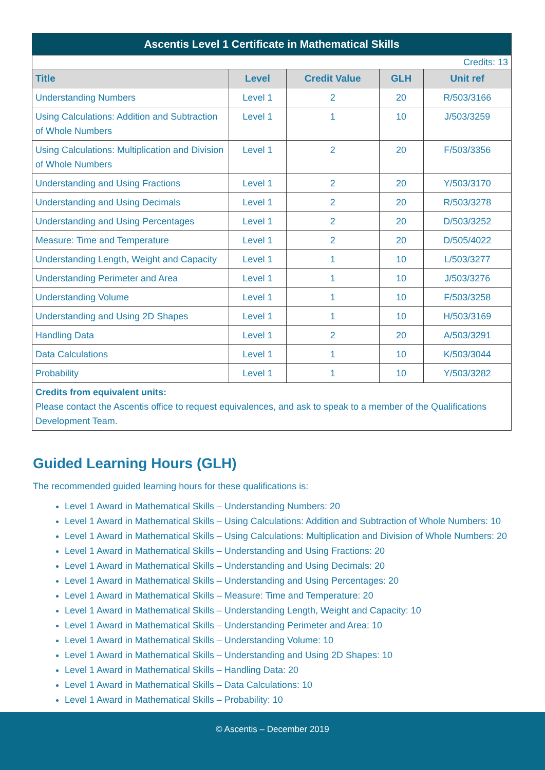| Ascentis Level 1 Certificate in Mathematical Skills | | | | |
| --- | --- | --- | --- | --- |
| Credits: 13 | | | | |
| Title | Level | Credit Value | GLH | Unit ref |
| Understanding Numbers | Level 1 | 2 | 20 | R/503/3166 |
| Using Calculations: Addition and Subtraction of Whole Numbers | Level 1 | 1 | 10 | J/503/3259 |
| Using Calculations: Multiplication and Division of Whole Numbers | Level 1 | 2 | 20 | F/503/3356 |
| Understanding and Using Fractions | Level 1 | 2 | 20 | Y/503/3170 |
| Understanding and Using Decimals | Level 1 | 2 | 20 | R/503/3278 |
| Understanding and Using Percentages | Level 1 | 2 | 20 | D/503/3252 |
| Measure: Time and Temperature | Level 1 | 2 | 20 | D/505/4022 |
| Understanding Length, Weight and Capacity | Level 1 | 1 | 10 | L/503/3277 |
| Understanding Perimeter and Area | Level 1 | 1 | 10 | J/503/3276 |
| Understanding Volume | Level 1 | 1 | 10 | F/503/3258 |
| Understanding and Using 2D Shapes | Level 1 | 1 | 10 | H/503/3169 |
| Handling Data | Level 1 | 2 | 20 | A/503/3291 |
| Data Calculations | Level 1 | 1 | 10 | K/503/3044 |
| Probability | Level 1 | 1 | 10 | Y/503/3282 |
| Credits from equivalent units: Please contact the Ascentis office to request equivalences, and ask to speak to a member of the Qualifications Development Team. | | | | |
Guided Learning Hours (GLH)
The recommended guided learning hours for these qualifications is:
Level 1 Award in Mathematical Skills – Understanding Numbers: 20
Level 1 Award in Mathematical Skills – Using Calculations: Addition and Subtraction of Whole Numbers: 10
Level 1 Award in Mathematical Skills – Using Calculations: Multiplication and Division of Whole Numbers: 20
Level 1 Award in Mathematical Skills – Understanding and Using Fractions: 20
Level 1 Award in Mathematical Skills – Understanding and Using Decimals: 20
Level 1 Award in Mathematical Skills – Understanding and Using Percentages: 20
Level 1 Award in Mathematical Skills – Measure: Time and Temperature: 20
Level 1 Award in Mathematical Skills – Understanding Length, Weight and Capacity: 10
Level 1 Award in Mathematical Skills – Understanding Perimeter and Area: 10
Level 1 Award in Mathematical Skills – Understanding Volume: 10
Level 1 Award in Mathematical Skills – Understanding and Using 2D Shapes: 10
Level 1 Award in Mathematical Skills – Handling Data: 20
Level 1 Award in Mathematical Skills – Data Calculations: 10
Level 1 Award in Mathematical Skills – Probability: 10
© Ascentis – December 2019